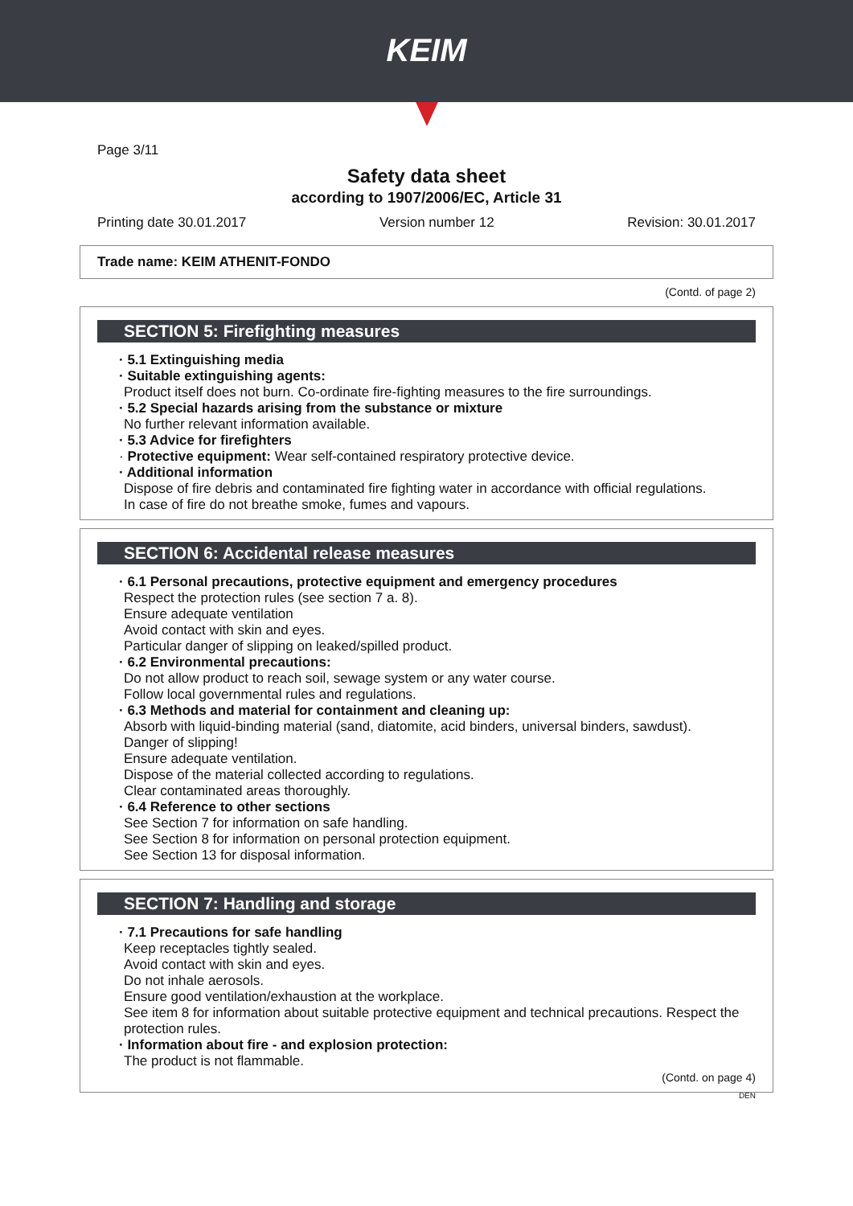KEIM
Page 3/11
Safety data sheet
according to 1907/2006/EC, Article 31
Printing date 30.01.2017 Version number 12 Revision: 30.01.2017
Trade name: KEIM ATHENIT-FONDO
(Contd. of page 2)
SECTION 5: Firefighting measures
· 5.1 Extinguishing media
· Suitable extinguishing agents:
Product itself does not burn. Co-ordinate fire-fighting measures to the fire surroundings.
· 5.2 Special hazards arising from the substance or mixture
No further relevant information available.
· 5.3 Advice for firefighters
· Protective equipment: Wear self-contained respiratory protective device.
· Additional information
Dispose of fire debris and contaminated fire fighting water in accordance with official regulations.
In case of fire do not breathe smoke, fumes and vapours.
SECTION 6: Accidental release measures
· 6.1 Personal precautions, protective equipment and emergency procedures
Respect the protection rules (see section 7 a. 8).
Ensure adequate ventilation
Avoid contact with skin and eyes.
Particular danger of slipping on leaked/spilled product.
· 6.2 Environmental precautions:
Do not allow product to reach soil, sewage system or any water course.
Follow local governmental rules and regulations.
· 6.3 Methods and material for containment and cleaning up:
Absorb with liquid-binding material (sand, diatomite, acid binders, universal binders, sawdust).
Danger of slipping!
Ensure adequate ventilation.
Dispose of the material collected according to regulations.
Clear contaminated areas thoroughly.
· 6.4 Reference to other sections
See Section 7 for information on safe handling.
See Section 8 for information on personal protection equipment.
See Section 13 for disposal information.
SECTION 7: Handling and storage
· 7.1 Precautions for safe handling
Keep receptacles tightly sealed.
Avoid contact with skin and eyes.
Do not inhale aerosols.
Ensure good ventilation/exhaustion at the workplace.
See item 8 for information about suitable protective equipment and technical precautions. Respect the protection rules.
· Information about fire - and explosion protection:
The product is not flammable.
(Contd. on page 4)
DEN